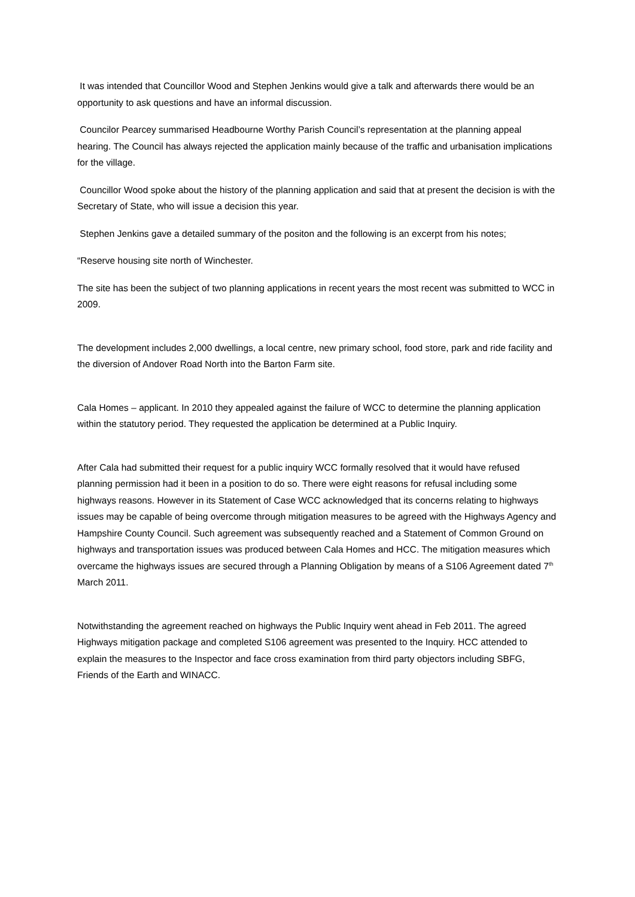It was intended that Councillor Wood and Stephen Jenkins would give a talk and afterwards there would be an opportunity to ask questions and have an informal discussion.
Councilor Pearcey summarised Headbourne Worthy Parish Council’s representation at the planning appeal hearing. The Council has always rejected the application mainly because of the traffic and urbanisation implications for the village.
Councillor Wood spoke about the history of the planning application and said that at present the decision is with the Secretary of State, who will issue a decision this year.
Stephen Jenkins gave a detailed summary of the positon and the following is an excerpt from his notes;
“Reserve housing site north of Winchester.
The site has been the subject of two planning applications in recent years the most recent was submitted to WCC in 2009.
The development includes 2,000 dwellings, a local centre, new primary school, food store, park and ride facility and the diversion of Andover Road North into the Barton Farm site.
Cala Homes – applicant. In 2010 they appealed against the failure of WCC to determine the planning application within the statutory period. They requested the application be determined at a Public Inquiry.
After Cala had submitted their request for a public inquiry WCC formally resolved that it would have refused planning permission had it been in a position to do so. There were eight reasons for refusal including some highways reasons. However in its Statement of Case WCC acknowledged that its concerns relating to highways issues may be capable of being overcome through mitigation measures to be agreed with the Highways Agency and Hampshire County Council. Such agreement was subsequently reached and a Statement of Common Ground on highways and transportation issues was produced between Cala Homes and HCC. The mitigation measures which overcame the highways issues are secured through a Planning Obligation by means of a S106 Agreement dated 7<sup>th</sup> March 2011.
Notwithstanding the agreement reached on highways the Public Inquiry went ahead in Feb 2011. The agreed Highways mitigation package and completed S106 agreement was presented to the Inquiry. HCC attended to explain the measures to the Inspector and face cross examination from third party objectors including SBFG, Friends of the Earth and WINACC.